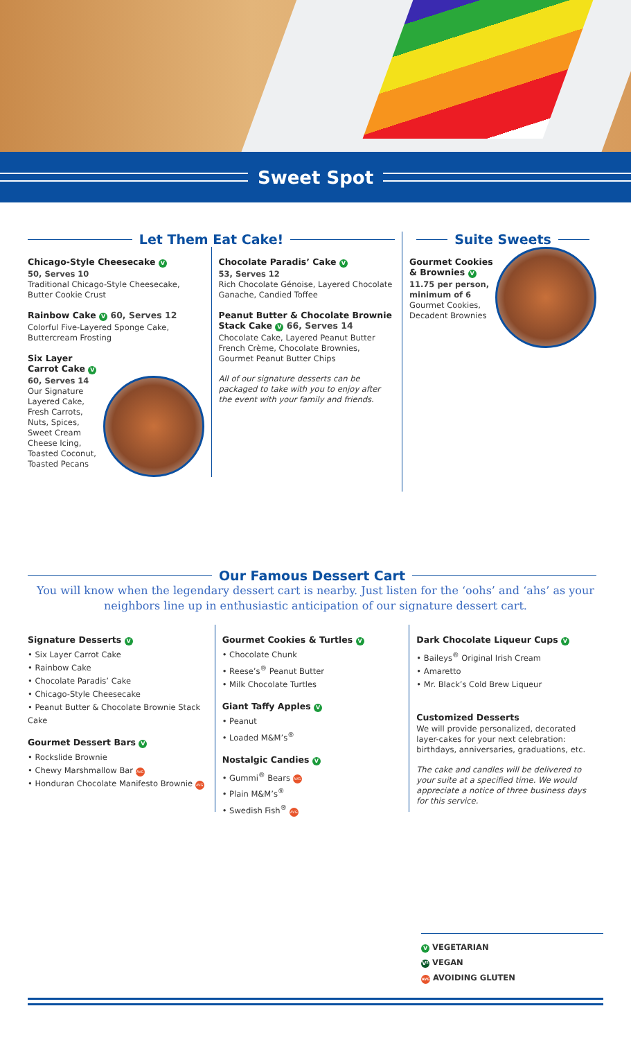Sweet Spot
Let Them Eat Cake!
Chicago-Style Cheesecake V
50, Serves 10
Traditional Chicago-Style Cheesecake, Butter Cookie Crust
Rainbow Cake V 60, Serves 12
Colorful Five-Layered Sponge Cake, Buttercream Frosting
Six Layer
Carrot Cake V
60, Serves 14
Our Signature Layered Cake, Fresh Carrots, Nuts, Spices, Sweet Cream Cheese Icing, Toasted Coconut, Toasted Pecans
Chocolate Paradis’ Cake V
53, Serves 12
Rich Chocolate Génoise, Layered Chocolate Ganache, Candied Toffee
Peanut Butter & Chocolate Brownie Stack Cake V 66, Serves 14
Chocolate Cake, Layered Peanut Butter French Crème, Chocolate Brownies, Gourmet Peanut Butter Chips
All of our signature desserts can be packaged to take with you to enjoy after the event with your family and friends.
Suite Sweets
Gourmet Cookies
& Brownies V
11.75 per person, minimum of 6
Gourmet Cookies, Decadent Brownies
Our Famous Dessert Cart
You will know when the legendary dessert cart is nearby. Just listen for the ‘oohs’ and ‘ahs’ as your neighbors line up in enthusiastic anticipation of our signature dessert cart.
Signature Desserts V
• Six Layer Carrot Cake
• Rainbow Cake
• Chocolate Paradis’ Cake
• Chicago-Style Cheesecake
• Peanut Butter & Chocolate Brownie Stack Cake
Gourmet Dessert Bars V
• Rockslide Brownie
• Chewy Marshmallow Bar AVG
• Honduran Chocolate Manifesto Brownie AVG
Gourmet Cookies & Turtles V
• Chocolate Chunk
• Reese’s<sup>®</sup> Peanut Butter
• Milk Chocolate Turtles
Giant Taffy Apples V
• Peanut
• Loaded M&M’s<sup>®</sup>
Nostalgic Candies V
• Gummi<sup>®</sup> Bears AVG
• Plain M&M’s<sup>®</sup>
• Swedish Fish<sup>®</sup> AVG
Dark Chocolate Liqueur Cups V
• Baileys<sup>®</sup> Original Irish Cream
• Amaretto
• Mr. Black’s Cold Brew Liqueur
Customized Desserts
We will provide personalized, decorated layer-cakes for your next celebration: birthdays, anniversaries, graduations, etc.
The cake and candles will be delivered to your suite at a specified time. We would appreciate a notice of three business days for this service.
V VEGETARIAN
V² VEGAN
AVG AVOIDING GLUTEN